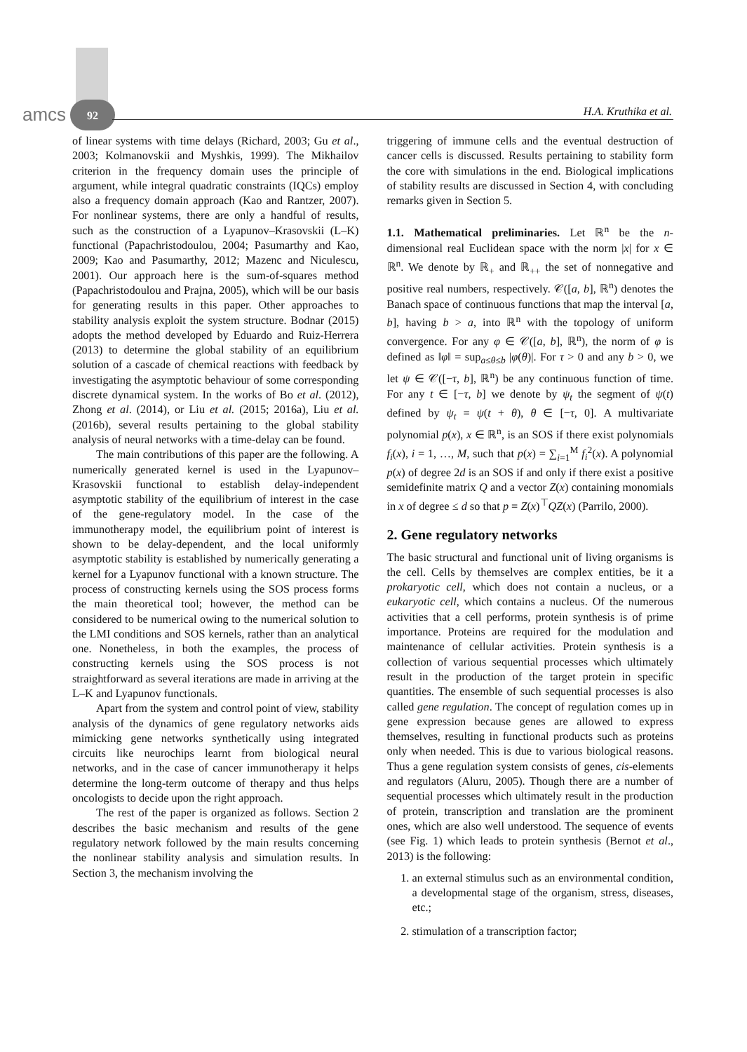amcs 92 H.A. Kruthika et al.
of linear systems with time delays (Richard, 2003; Gu et al., 2003; Kolmanovskii and Myshkis, 1999). The Mikhailov criterion in the frequency domain uses the principle of argument, while integral quadratic constraints (IQCs) employ also a frequency domain approach (Kao and Rantzer, 2007). For nonlinear systems, there are only a handful of results, such as the construction of a Lyapunov–Krasovskii (L–K) functional (Papachristodoulou, 2004; Pasumarthy and Kao, 2009; Kao and Pasumarthy, 2012; Mazenc and Niculescu, 2001). Our approach here is the sum-of-squares method (Papachristodoulou and Prajna, 2005), which will be our basis for generating results in this paper. Other approaches to stability analysis exploit the system structure. Bodnar (2015) adopts the method developed by Eduardo and Ruiz-Herrera (2013) to determine the global stability of an equilibrium solution of a cascade of chemical reactions with feedback by investigating the asymptotic behaviour of some corresponding discrete dynamical system. In the works of Bo et al. (2012), Zhong et al. (2014), or Liu et al. (2015; 2016a), Liu et al. (2016b), several results pertaining to the global stability analysis of neural networks with a time-delay can be found.
The main contributions of this paper are the following. A numerically generated kernel is used in the Lyapunov–Krasovskii functional to establish delay-independent asymptotic stability of the equilibrium of interest in the case of the gene-regulatory model. In the case of the immunotherapy model, the equilibrium point of interest is shown to be delay-dependent, and the local uniformly asymptotic stability is established by numerically generating a kernel for a Lyapunov functional with a known structure. The process of constructing kernels using the SOS process forms the main theoretical tool; however, the method can be considered to be numerical owing to the numerical solution to the LMI conditions and SOS kernels, rather than an analytical one. Nonetheless, in both the examples, the process of constructing kernels using the SOS process is not straightforward as several iterations are made in arriving at the L–K and Lyapunov functionals.
Apart from the system and control point of view, stability analysis of the dynamics of gene regulatory networks aids mimicking gene networks synthetically using integrated circuits like neurochips learnt from biological neural networks, and in the case of cancer immunotherapy it helps determine the long-term outcome of therapy and thus helps oncologists to decide upon the right approach.
The rest of the paper is organized as follows. Section 2 describes the basic mechanism and results of the gene regulatory network followed by the main results concerning the nonlinear stability analysis and simulation results. In Section 3, the mechanism involving the
triggering of immune cells and the eventual destruction of cancer cells is discussed. Results pertaining to stability form the core with simulations in the end. Biological implications of stability results are discussed in Section 4, with concluding remarks given in Section 5.
1.1. Mathematical preliminaries. Let ℝ<sup>n</sup> be the n-dimensional real Euclidean space with the norm |x| for x ∈ ℝ<sup>n</sup>. We denote by ℝ<sub>+</sub> and ℝ<sub>++</sub> the set of nonnegative and positive real numbers, respectively. 𝒞([a, b], ℝ<sup>n</sup>) denotes the Banach space of continuous functions that map the interval [a, b], having b > a, into ℝ<sup>n</sup> with the topology of uniform convergence. For any φ ∈ 𝒞([a, b], ℝ<sup>n</sup>), the norm of φ is defined as ‖φ‖ = sup<sub>a≤θ≤b</sub> |φ(θ)|. For τ > 0 and any b > 0, we let ψ ∈ 𝒞([−τ, b], ℝ<sup>n</sup>) be any continuous function of time. For any t ∈ [−τ, b] we denote by ψ<sub>t</sub> the segment of ψ(t) defined by ψ<sub>t</sub> = ψ(t + θ), θ ∈ [−τ, 0]. A multivariate polynomial p(x), x ∈ ℝ<sup>n</sup>, is an SOS if there exist polynomials f<sub>i</sub>(x), i = 1, …, M, such that p(x) = ∑<sub>i=1</sub><sup>M</sup> f<sub>i</sub><sup>2</sup>(x). A polynomial p(x) of degree 2d is an SOS if and only if there exist a positive semidefinite matrix Q and a vector Z(x) containing monomials in x of degree ≤ d so that p = Z(x)<sup>⊤</sup>QZ(x) (Parrilo, 2000).
2. Gene regulatory networks
The basic structural and functional unit of living organisms is the cell. Cells by themselves are complex entities, be it a prokaryotic cell, which does not contain a nucleus, or a eukaryotic cell, which contains a nucleus. Of the numerous activities that a cell performs, protein synthesis is of prime importance. Proteins are required for the modulation and maintenance of cellular activities. Protein synthesis is a collection of various sequential processes which ultimately result in the production of the target protein in specific quantities. The ensemble of such sequential processes is also called gene regulation. The concept of regulation comes up in gene expression because genes are allowed to express themselves, resulting in functional products such as proteins only when needed. This is due to various biological reasons. Thus a gene regulation system consists of genes, cis-elements and regulators (Aluru, 2005). Though there are a number of sequential processes which ultimately result in the production of protein, transcription and translation are the prominent ones, which are also well understood. The sequence of events (see Fig. 1) which leads to protein synthesis (Bernot et al., 2013) is the following:
1. an external stimulus such as an environmental condition, a developmental stage of the organism, stress, diseases, etc.;
2. stimulation of a transcription factor;